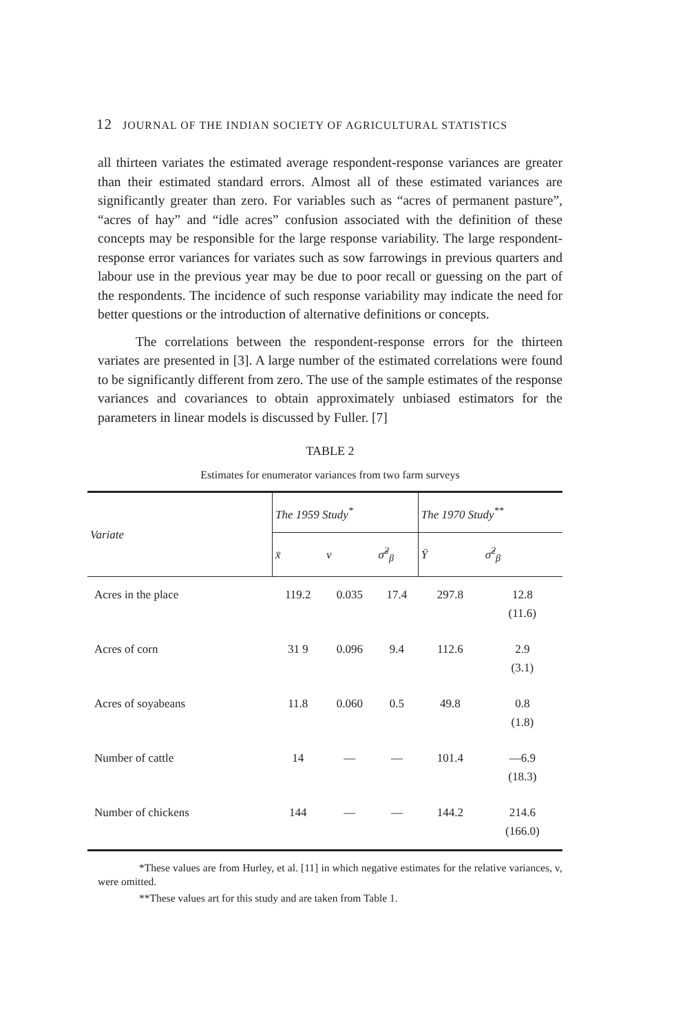12 JOURNAL OF THE INDIAN SOCIETY OF AGRICULTURAL STATISTICS
all thirteen variates the estimated average respondent-response variances are greater than their estimated standard errors. Almost all of these estimated variances are significantly greater than zero. For variables such as “acres of permanent pasture”, “acres of hay” and “idle acres” confusion associated with the definition of these concepts may be responsible for the large response variability. The large respondent-response error variances for variates such as sow farrowings in previous quarters and labour use in the previous year may be due to poor recall or guessing on the part of the respondents. The incidence of such response variability may indicate the need for better questions or the introduction of alternative definitions or concepts.
The correlations between the respondent-response errors for the thirteen variates are presented in [3]. A large number of the estimated correlations were found to be significantly different from zero. The use of the sample estimates of the response variances and covariances to obtain approximately unbiased estimators for the parameters in linear models is discussed by Fuller. [7]
TABLE 2
Estimates for enumerator variances from two farm surveys
| Variate | The 1959 Study<sup>*</sup> | | | The 1970 Study<sup>**</sup> | |
| --- | --- | --- | --- | --- | --- |
| | x̄ | ν | σ̃<sup>2</sup><sub>β</sub> | Ȳ | σ̂<sup>2</sup><sub>β</sub> |
| Acres in the place | 119.2 | 0.035 | 17.4 | 297.8 | 12.8 (11.6) |
| Acres of corn | 31 9 | 0.096 | 9.4 | 112.6 | 2.9 (3.1) |
| Acres of soyabeans | 11.8 | 0.060 | 0.5 | 49.8 | 0.8 (1.8) |
| Number of cattle | 14 | — | — | 101.4 | —6.9 (18.3) |
| Number of chickens | 144 | — | — | 144.2 | 214.6 (166.0) |
*These values are from Hurley, et al. [11] in which negative estimates for the relative variances, ν, were omitted.
**These values art for this study and are taken from Table 1.